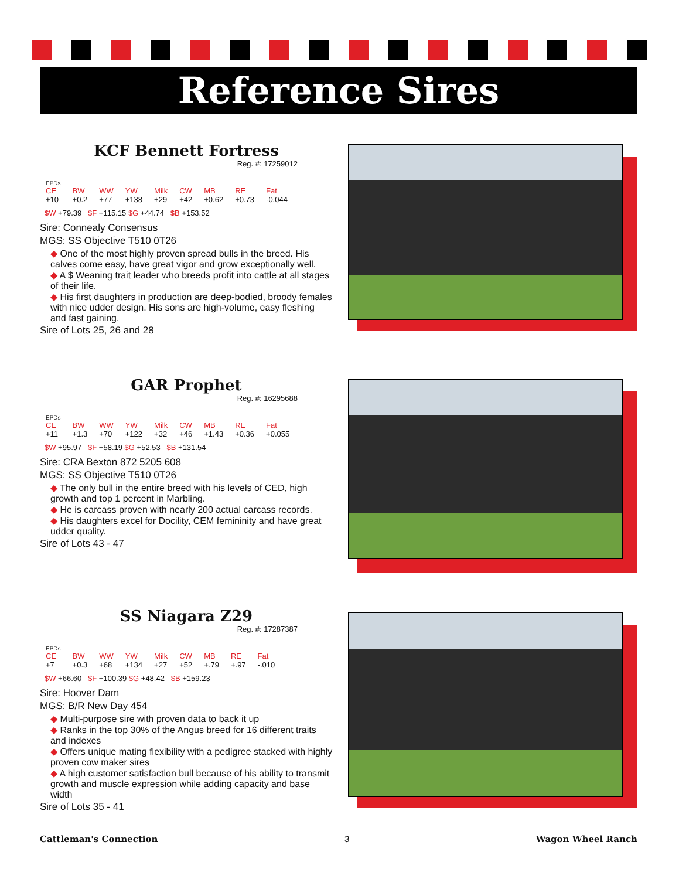Reference Sires
KCF Bennett Fortress
Reg. #: 17259012
| EPDs | | | | | | | | |
| CE | BW | WW | YW | Milk | CW | MB | RE | Fat |
| +10 | +0.2 | +77 | +138 | +29 | +42 | +0.62 | +0.73 | -0.044 |
$W +79.39 $F +115.15 $G +44.74 $B +153.52
Sire: Connealy Consensus
MGS: SS Objective T510 0T26
◆ One of the most highly proven spread bulls in the breed. His calves come easy, have great vigor and grow exceptionally well.
◆ A $ Weaning trait leader who breeds profit into cattle at all stages of their life.
◆ His first daughters in production are deep-bodied, broody females with nice udder design. His sons are high-volume, easy fleshing and fast gaining.
Sire of Lots 25, 26 and 28
GAR Prophet
Reg. #: 16295688
| EPDs | | | | | | | | |
| CE | BW | WW | YW | Milk | CW | MB | RE | Fat |
| +11 | +1.3 | +70 | +122 | +32 | +46 | +1.43 | +0.36 | +0.055 |
$W +95.97 $F +58.19 $G +52.53 $B +131.54
Sire: CRA Bexton 872 5205 608
MGS: SS Objective T510 0T26
◆ The only bull in the entire breed with his levels of CED, high growth and top 1 percent in Marbling.
◆ He is carcass proven with nearly 200 actual carcass records.
◆ His daughters excel for Docility, CEM femininity and have great udder quality.
Sire of Lots 43 - 47
SS Niagara Z29
Reg. #: 17287387
| EPDs | | | | | | | | |
| CE | BW | WW | YW | Milk | CW | MB | RE | Fat |
| +7 | +0.3 | +68 | +134 | +27 | +52 | +.79 | +.97 | -.010 |
$W +66.60 $F +100.39 $G +48.42 $B +159.23
Sire: Hoover Dam
MGS: B/R New Day 454
◆ Multi-purpose sire with proven data to back it up
◆ Ranks in the top 30% of the Angus breed for 16 different traits and indexes
◆ Offers unique mating flexibility with a pedigree stacked with highly proven cow maker sires
◆ A high customer satisfaction bull because of his ability to transmit growth and muscle expression while adding capacity and base width
Sire of Lots 35 - 41
Cattleman's Connection 3 Wagon Wheel Ranch